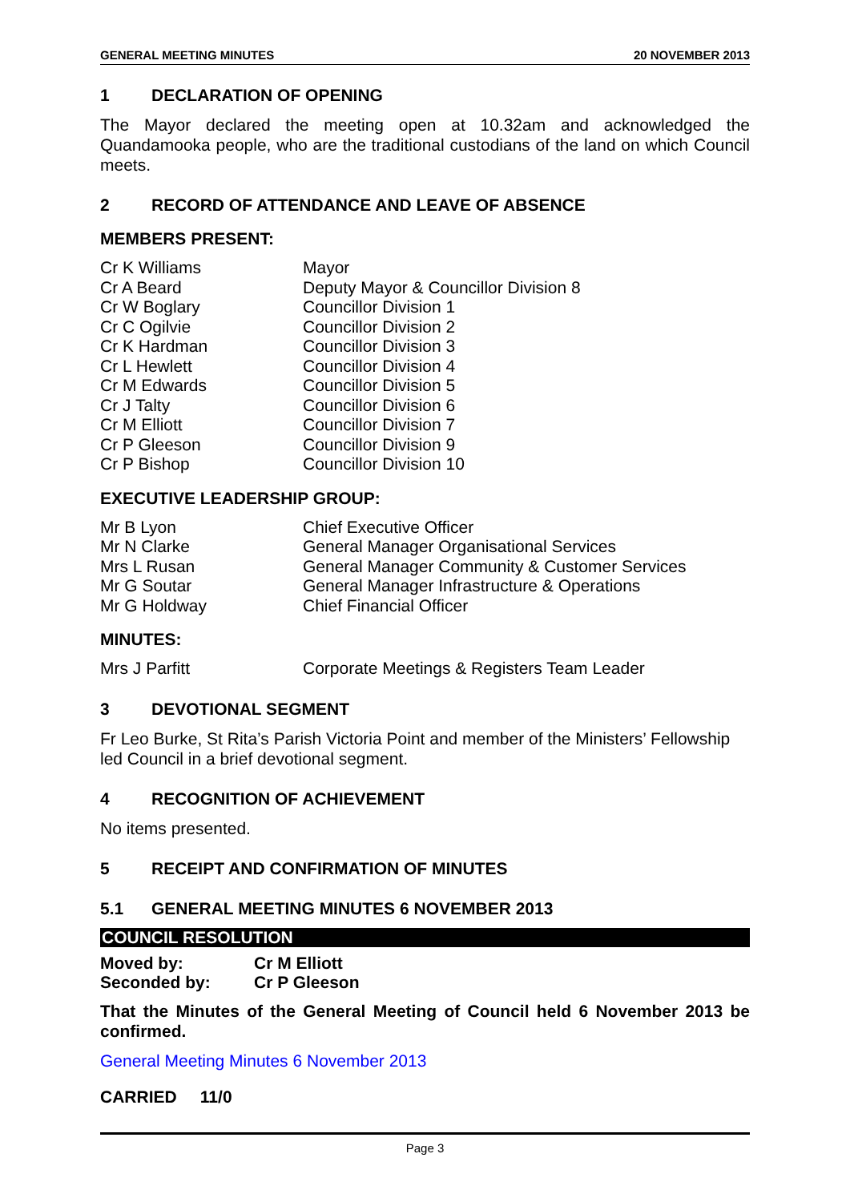GENERAL MEETING MINUTES 20 NOVEMBER 2013
1 DECLARATION OF OPENING
The Mayor declared the meeting open at 10.32am and acknowledged the Quandamooka people, who are the traditional custodians of the land on which Council meets.
2 RECORD OF ATTENDANCE AND LEAVE OF ABSENCE
MEMBERS PRESENT:
| Cr K Williams | Mayor |
| Cr A Beard | Deputy Mayor & Councillor Division 8 |
| Cr W Boglary | Councillor Division 1 |
| Cr C Ogilvie | Councillor Division 2 |
| Cr K Hardman | Councillor Division 3 |
| Cr L Hewlett | Councillor Division 4 |
| Cr M Edwards | Councillor Division 5 |
| Cr J Talty | Councillor Division 6 |
| Cr M Elliott | Councillor Division 7 |
| Cr P Gleeson | Councillor Division 9 |
| Cr P Bishop | Councillor Division 10 |
EXECUTIVE LEADERSHIP GROUP:
| Mr B Lyon | Chief Executive Officer |
| Mr N Clarke | General Manager Organisational Services |
| Mrs L Rusan | General Manager Community & Customer Services |
| Mr G Soutar | General Manager Infrastructure & Operations |
| Mr G Holdway | Chief Financial Officer |
MINUTES:
| Mrs J Parfitt | Corporate Meetings & Registers Team Leader |
3 DEVOTIONAL SEGMENT
Fr Leo Burke, St Rita’s Parish Victoria Point and member of the Ministers’ Fellowship led Council in a brief devotional segment.
4 RECOGNITION OF ACHIEVEMENT
No items presented.
5 RECEIPT AND CONFIRMATION OF MINUTES
5.1 GENERAL MEETING MINUTES 6 NOVEMBER 2013
COUNCIL RESOLUTION
| Moved by: | Cr M Elliott |
| Seconded by: | Cr P Gleeson |
That the Minutes of the General Meeting of Council held 6 November 2013 be confirmed.
General Meeting Minutes 6 November 2013
CARRIED 11/0
Page 3